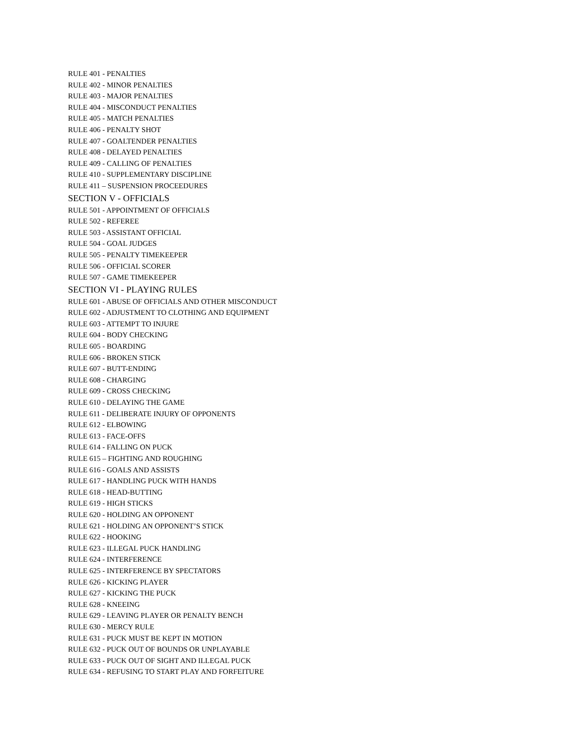RULE 401 - PENALTIES
RULE 402 - MINOR PENALTIES
RULE 403 - MAJOR PENALTIES
RULE 404 - MISCONDUCT PENALTIES
RULE 405 - MATCH PENALTIES
RULE 406 - PENALTY SHOT
RULE 407 - GOALTENDER PENALTIES
RULE 408 - DELAYED PENALTIES
RULE 409 - CALLING OF PENALTIES
RULE 410 - SUPPLEMENTARY DISCIPLINE
RULE 411 – SUSPENSION PROCEEDURES
SECTION V - OFFICIALS
RULE 501 - APPOINTMENT OF OFFICIALS
RULE 502 - REFEREE
RULE 503 - ASSISTANT OFFICIAL
RULE 504 - GOAL JUDGES
RULE 505 - PENALTY TIMEKEEPER
RULE 506 - OFFICIAL SCORER
RULE 507 - GAME TIMEKEEPER
SECTION VI - PLAYING RULES
RULE 601 - ABUSE OF OFFICIALS AND OTHER MISCONDUCT
RULE 602 - ADJUSTMENT TO CLOTHING AND EQUIPMENT
RULE 603 - ATTEMPT TO INJURE
RULE 604 - BODY CHECKING
RULE 605 - BOARDING
RULE 606 - BROKEN STICK
RULE 607 - BUTT-ENDING
RULE 608 - CHARGING
RULE 609 - CROSS CHECKING
RULE 610 - DELAYING THE GAME
RULE 611 - DELIBERATE INJURY OF OPPONENTS
RULE 612 - ELBOWING
RULE 613 - FACE-OFFS
RULE 614 - FALLING ON PUCK
RULE 615 – FIGHTING AND ROUGHING
RULE 616 - GOALS AND ASSISTS
RULE 617 - HANDLING PUCK WITH HANDS
RULE 618 - HEAD-BUTTING
RULE 619 - HIGH STICKS
RULE 620 - HOLDING AN OPPONENT
RULE 621 - HOLDING AN OPPONENT’S STICK
RULE 622 - HOOKING
RULE 623 - ILLEGAL PUCK HANDLING
RULE 624 - INTERFERENCE
RULE 625 - INTERFERENCE BY SPECTATORS
RULE 626 - KICKING PLAYER
RULE 627 - KICKING THE PUCK
RULE 628 - KNEEING
RULE 629 - LEAVING PLAYER OR PENALTY BENCH
RULE 630 - MERCY RULE
RULE 631 - PUCK MUST BE KEPT IN MOTION
RULE 632 - PUCK OUT OF BOUNDS OR UNPLAYABLE
RULE 633 - PUCK OUT OF SIGHT AND ILLEGAL PUCK
RULE 634 - REFUSING TO START PLAY AND FORFEITURE